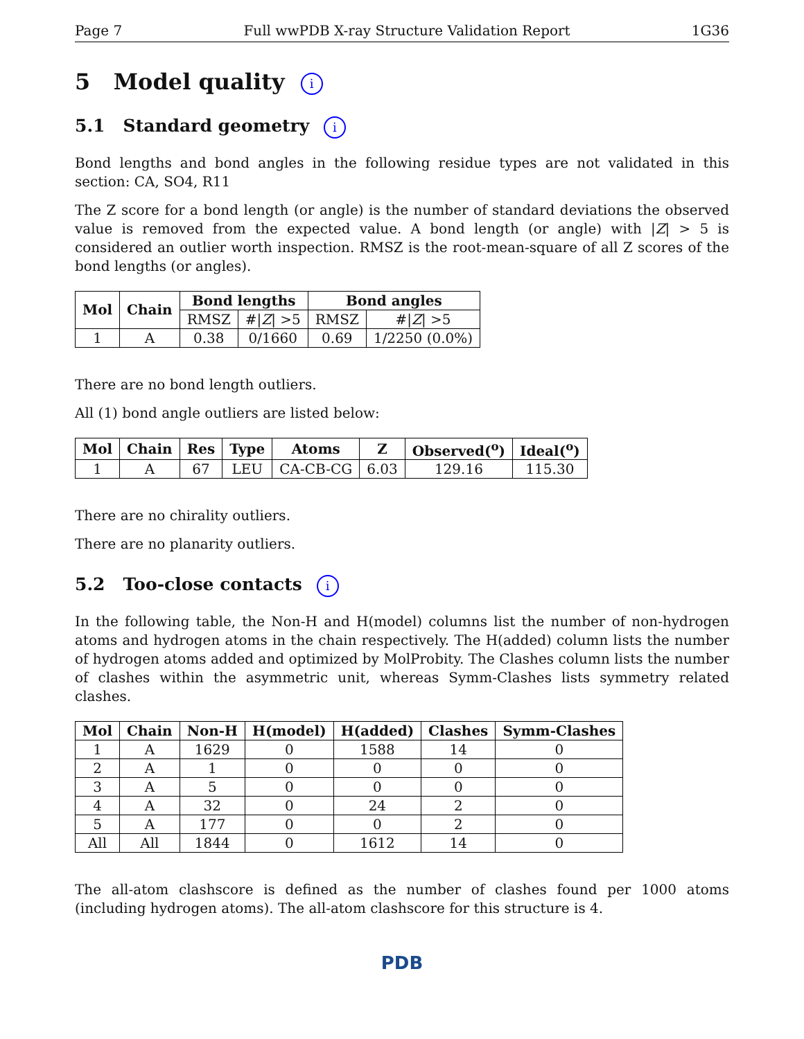Page 7 Full wwPDB X-ray Structure Validation Report 1G36
5 Model quality i
5.1 Standard geometry i
Bond lengths and bond angles in the following residue types are not validated in this section: CA, SO4, R11
The Z score for a bond length (or angle) is the number of standard deviations the observed value is removed from the expected value. A bond length (or angle) with |Z| > 5 is considered an outlier worth inspection. RMSZ is the root-mean-square of all Z scores of the bond lengths (or angles).
| Mol | Chain | Bond lengths | | Bond angles | |
| --- | --- | --- | --- | --- | --- |
| | | RMSZ | #/ Z / >5 | RMSZ | #/ Z / >5 |
| 1 | A | 0.38 | 0/1660 | 0.69 | 1/2250 (0.0%) |
There are no bond length outliers.
All (1) bond angle outliers are listed below:
| Mol | Chain | Res | Type | Atoms | Z | Observed(<sup>o</sup>) | Ideal(<sup>o</sup>) |
| --- | --- | --- | --- | --- | --- | --- | --- |
| 1 | A | 67 | LEU | CA-CB-CG | 6.03 | 129.16 | 115.30 |
There are no chirality outliers.
There are no planarity outliers.
5.2 Too-close contacts i
In the following table, the Non-H and H(model) columns list the number of non-hydrogen atoms and hydrogen atoms in the chain respectively. The H(added) column lists the number of hydrogen atoms added and optimized by MolProbity. The Clashes column lists the number of clashes within the asymmetric unit, whereas Symm-Clashes lists symmetry related clashes.
| Mol | Chain | Non-H | H(model) | H(added) | Clashes | Symm-Clashes |
| --- | --- | --- | --- | --- | --- | --- |
| 1 | A | 1629 | 0 | 1588 | 14 | 0 |
| 2 | A | 1 | 0 | 0 | 0 | 0 |
| 3 | A | 5 | 0 | 0 | 0 | 0 |
| 4 | A | 32 | 0 | 24 | 2 | 0 |
| 5 | A | 177 | 0 | 0 | 2 | 0 |
| All | All | 1844 | 0 | 1612 | 14 | 0 |
The all-atom clashscore is defined as the number of clashes found per 1000 atoms (including hydrogen atoms). The all-atom clashscore for this structure is 4.
PDB